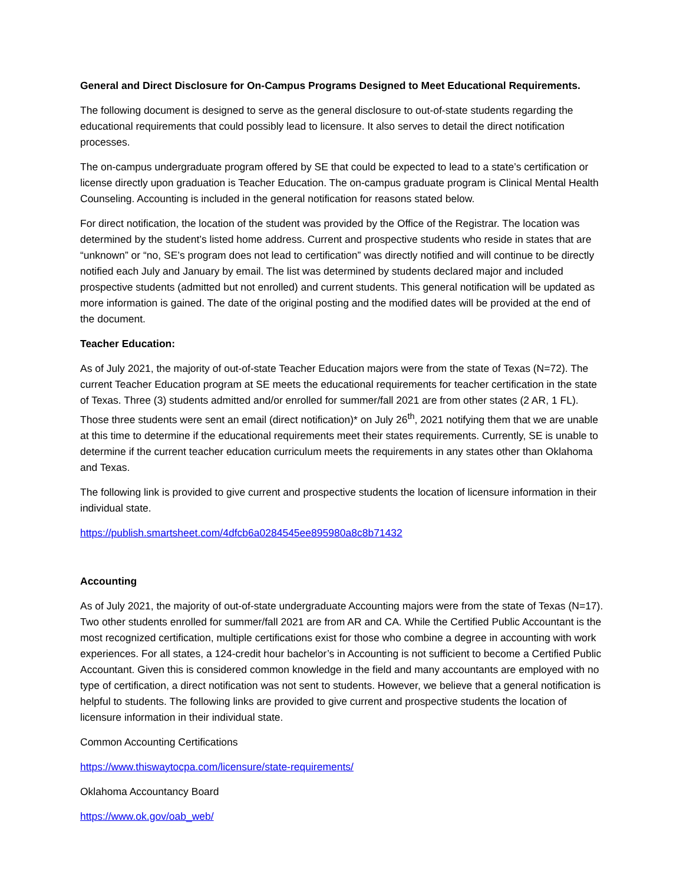General and Direct Disclosure for On-Campus Programs Designed to Meet Educational Requirements.
The following document is designed to serve as the general disclosure to out-of-state students regarding the educational requirements that could possibly lead to licensure. It also serves to detail the direct notification processes.
The on-campus undergraduate program offered by SE that could be expected to lead to a state’s certification or license directly upon graduation is Teacher Education. The on-campus graduate program is Clinical Mental Health Counseling. Accounting is included in the general notification for reasons stated below.
For direct notification, the location of the student was provided by the Office of the Registrar. The location was determined by the student’s listed home address. Current and prospective students who reside in states that are “unknown” or “no, SE’s program does not lead to certification” was directly notified and will continue to be directly notified each July and January by email. The list was determined by students declared major and included prospective students (admitted but not enrolled) and current students. This general notification will be updated as more information is gained. The date of the original posting and the modified dates will be provided at the end of the document.
Teacher Education:
As of July 2021, the majority of out-of-state Teacher Education majors were from the state of Texas (N=72). The current Teacher Education program at SE meets the educational requirements for teacher certification in the state of Texas. Three (3) students admitted and/or enrolled for summer/fall 2021 are from other states (2 AR, 1 FL). Those three students were sent an email (direct notification)* on July 26<sup>th</sup>, 2021 notifying them that we are unable at this time to determine if the educational requirements meet their states requirements. Currently, SE is unable to determine if the current teacher education curriculum meets the requirements in any states other than Oklahoma and Texas.
The following link is provided to give current and prospective students the location of licensure information in their individual state.
https://publish.smartsheet.com/4dfcb6a0284545ee895980a8c8b71432
Accounting
As of July 2021, the majority of out-of-state undergraduate Accounting majors were from the state of Texas (N=17). Two other students enrolled for summer/fall 2021 are from AR and CA. While the Certified Public Accountant is the most recognized certification, multiple certifications exist for those who combine a degree in accounting with work experiences. For all states, a 124-credit hour bachelor’s in Accounting is not sufficient to become a Certified Public Accountant. Given this is considered common knowledge in the field and many accountants are employed with no type of certification, a direct notification was not sent to students. However, we believe that a general notification is helpful to students. The following links are provided to give current and prospective students the location of licensure information in their individual state.
Common Accounting Certifications
https://www.thiswaytocpa.com/licensure/state-requirements/
Oklahoma Accountancy Board
https://www.ok.gov/oab_web/